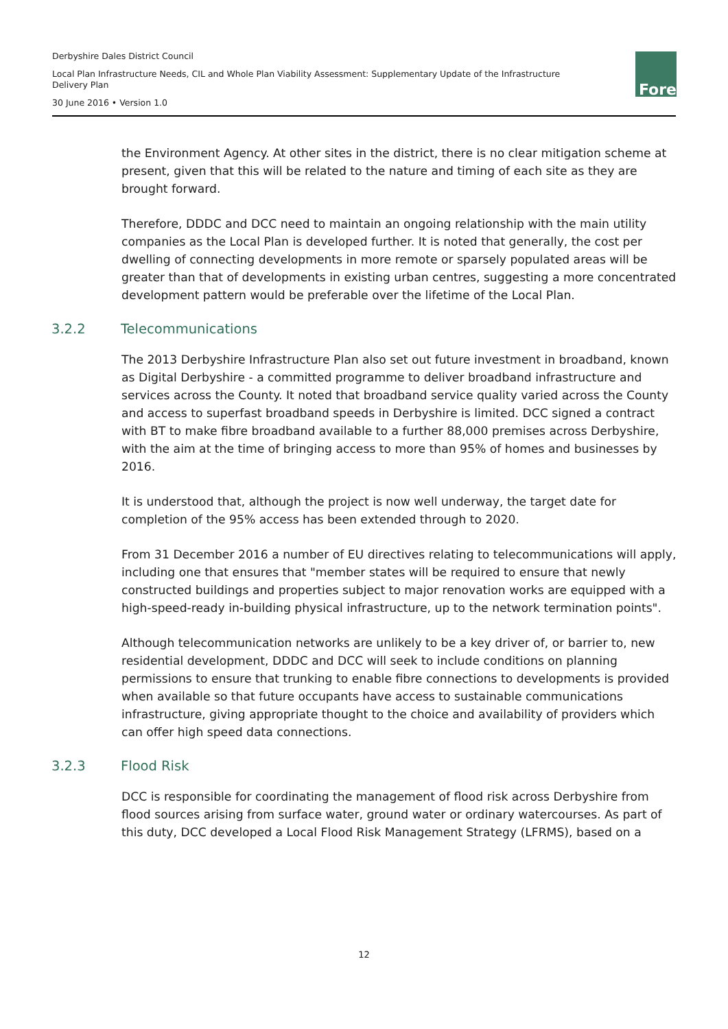Derbyshire Dales District Council
Local Plan Infrastructure Needs, CIL and Whole Plan Viability Assessment: Supplementary Update of the Infrastructure Delivery Plan
30 June 2016 • Version 1.0
Fore
the Environment Agency. At other sites in the district, there is no clear mitigation scheme at present, given that this will be related to the nature and timing of each site as they are brought forward.
Therefore, DDDC and DCC need to maintain an ongoing relationship with the main utility companies as the Local Plan is developed further. It is noted that generally, the cost per dwelling of connecting developments in more remote or sparsely populated areas will be greater than that of developments in existing urban centres, suggesting a more concentrated development pattern would be preferable over the lifetime of the Local Plan.
3.2.2 Telecommunications
The 2013 Derbyshire Infrastructure Plan also set out future investment in broadband, known as Digital Derbyshire - a committed programme to deliver broadband infrastructure and services across the County. It noted that broadband service quality varied across the County and access to superfast broadband speeds in Derbyshire is limited. DCC signed a contract with BT to make fibre broadband available to a further 88,000 premises across Derbyshire, with the aim at the time of bringing access to more than 95% of homes and businesses by 2016.
It is understood that, although the project is now well underway, the target date for completion of the 95% access has been extended through to 2020.
From 31 December 2016 a number of EU directives relating to telecommunications will apply, including one that ensures that "member states will be required to ensure that newly constructed buildings and properties subject to major renovation works are equipped with a high-speed-ready in-building physical infrastructure, up to the network termination points".
Although telecommunication networks are unlikely to be a key driver of, or barrier to, new residential development, DDDC and DCC will seek to include conditions on planning permissions to ensure that trunking to enable fibre connections to developments is provided when available so that future occupants have access to sustainable communications infrastructure, giving appropriate thought to the choice and availability of providers which can offer high speed data connections.
3.2.3 Flood Risk
DCC is responsible for coordinating the management of flood risk across Derbyshire from flood sources arising from surface water, ground water or ordinary watercourses. As part of this duty, DCC developed a Local Flood Risk Management Strategy (LFRMS), based on a
12